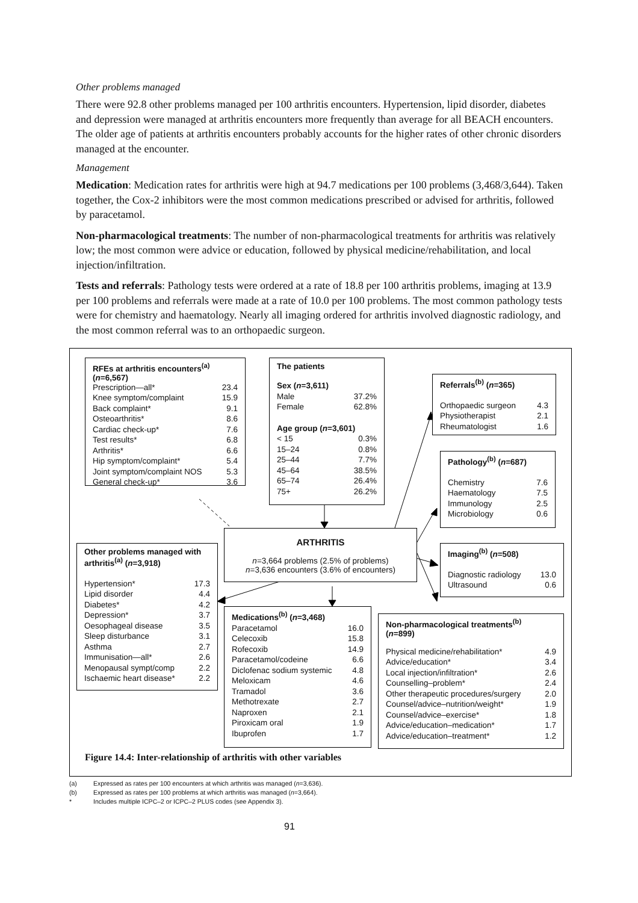Other problems managed
There were 92.8 other problems managed per 100 arthritis encounters. Hypertension, lipid disorder, diabetes and depression were managed at arthritis encounters more frequently than average for all BEACH encounters. The older age of patients at arthritis encounters probably accounts for the higher rates of other chronic disorders managed at the encounter.
Management
Medication: Medication rates for arthritis were high at 94.7 medications per 100 problems (3,468/3,644). Taken together, the Cox-2 inhibitors were the most common medications prescribed or advised for arthritis, followed by paracetamol.
Non-pharmacological treatments: The number of non-pharmacological treatments for arthritis was relatively low; the most common were advice or education, followed by physical medicine/rehabilitation, and local injection/infiltration.
Tests and referrals: Pathology tests were ordered at a rate of 18.8 per 100 arthritis problems, imaging at 13.9 per 100 problems and referrals were made at a rate of 10.0 per 100 problems. The most common pathology tests were for chemistry and haematology. Nearly all imaging ordered for arthritis involved diagnostic radiology, and the most common referral was to an orthopaedic surgeon.
| RFEs at arthritis encounters<sup>(a)</sup> ( n =6,567) | |
| --- | --- |
| Prescription—all* | 23.4 |
| Knee symptom/complaint | 15.9 |
| Back complaint* | 9.1 |
| Osteoarthritis* | 8.6 |
| Cardiac check-up* | 7.6 |
| Test results* | 6.8 |
| Arthritis* | 6.6 |
| Hip symptom/complaint* | 5.4 |
| Joint symptom/complaint NOS | 5.3 |
| General check-up* | 3.6 |
| The patients | |
| --- | --- |
| Sex ( n =3,611) | |
| Male | 37.2% |
| Female | 62.8% |
| Age group ( n =3,601) | |
| < 15 | 0.3% |
| 15–24 | 0.8% |
| 25–44 | 7.7% |
| 45–64 | 38.5% |
| 65–74 | 26.4% |
| 75+ | 26.2% |
| Referrals<sup>(b)</sup> ( n =365) | |
| --- | --- |
| Orthopaedic surgeon | 4.3 |
| Physiotherapist | 2.1 |
| Rheumatologist | 1.6 |
| Pathology<sup>(b)</sup> ( n =687) | |
| --- | --- |
| Chemistry | 7.6 |
| Haematology | 7.5 |
| Immunology | 2.5 |
| Microbiology | 0.6 |
ARTHRITIS
n=3,664 problems (2.5% of problems)
n=3,636 encounters (3.6% of encounters)
| Imaging<sup>(b)</sup> ( n =508) | |
| --- | --- |
| Diagnostic radiology | 13.0 |
| Ultrasound | 0.6 |
| Other problems managed with arthritis<sup>(a)</sup> ( n =3,918) | |
| --- | --- |
| Hypertension* | 17.3 |
| Lipid disorder | 4.4 |
| Diabetes* | 4.2 |
| Depression* | 3.7 |
| Oesophageal disease | 3.5 |
| Sleep disturbance | 3.1 |
| Asthma | 2.7 |
| Immunisation—all* | 2.6 |
| Menopausal sympt/comp | 2.2 |
| Ischaemic heart disease* | 2.2 |
| Medications<sup>(b)</sup> ( n =3,468) | |
| --- | --- |
| Paracetamol | 16.0 |
| Celecoxib | 15.8 |
| Rofecoxib | 14.9 |
| Paracetamol/codeine | 6.6 |
| Diclofenac sodium systemic | 4.8 |
| Meloxicam | 4.6 |
| Tramadol | 3.6 |
| Methotrexate | 2.7 |
| Naproxen | 2.1 |
| Piroxicam oral | 1.9 |
| Ibuprofen | 1.7 |
| Non-pharmacological treatments<sup>(b)</sup> ( n =899) | |
| --- | --- |
| Physical medicine/rehabilitation* | 4.9 |
| Advice/education* | 3.4 |
| Local injection/infiltration* | 2.6 |
| Counselling–problem* | 2.4 |
| Other therapeutic procedures/surgery | 2.0 |
| Counsel/advice–nutrition/weight* | 1.9 |
| Counsel/advice–exercise* | 1.8 |
| Advice/education–medication* | 1.7 |
| Advice/education–treatment* | 1.2 |
Figure 14.4: Inter-relationship of arthritis with other variables
(a) Expressed as rates per 100 encounters at which arthritis was managed (n=3,636).
(b) Expressed as rates per 100 problems at which arthritis was managed (n=3,664).
* Includes multiple ICPC–2 or ICPC–2 PLUS codes (see Appendix 3).
91